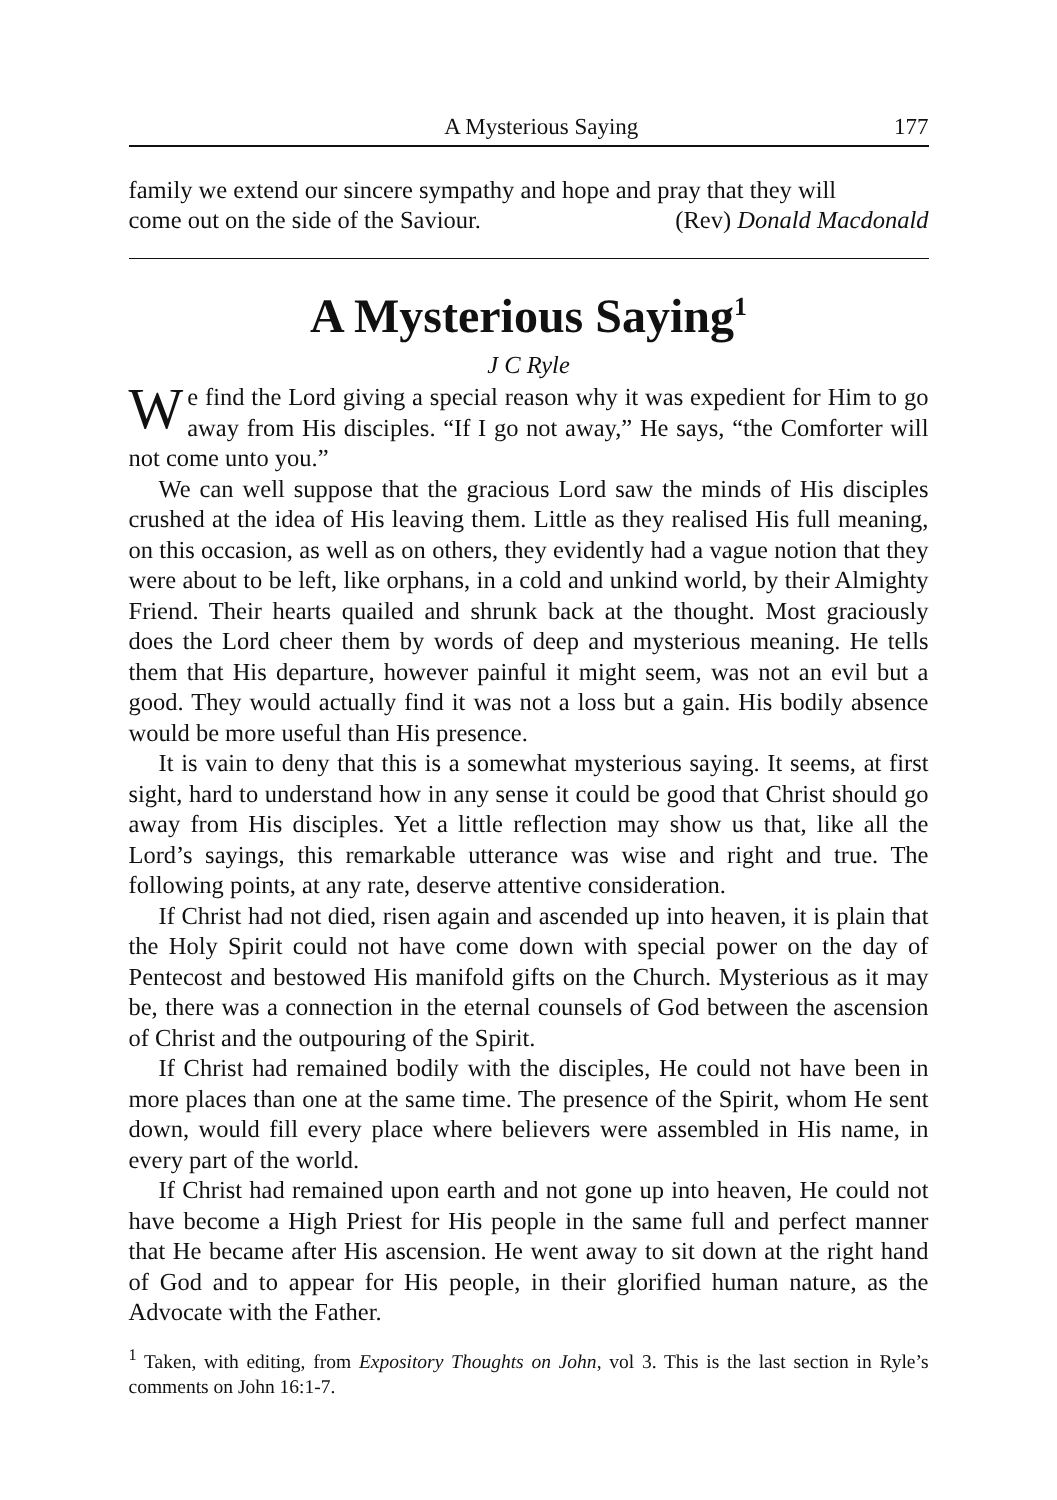A Mysterious Saying 177
family we extend our sincere sympathy and hope and pray that they will
come out on the side of the Saviour. (Rev) Donald Macdonald
A Mysterious Saying<sup>1</sup>
J C Ryle
We find the Lord giving a special reason why it was expedient for Him to go away from His disciples. “If I go not away,” He says, “the Comforter will not come unto you.”
We can well suppose that the gracious Lord saw the minds of His disciples crushed at the idea of His leaving them. Little as they realised His full meaning, on this occasion, as well as on others, they evidently had a vague notion that they were about to be left, like orphans, in a cold and unkind world, by their Almighty Friend. Their hearts quailed and shrunk back at the thought. Most graciously does the Lord cheer them by words of deep and mysterious meaning. He tells them that His departure, however painful it might seem, was not an evil but a good. They would actually find it was not a loss but a gain. His bodily absence would be more useful than His presence.
It is vain to deny that this is a somewhat mysterious saying. It seems, at first sight, hard to understand how in any sense it could be good that Christ should go away from His disciples. Yet a little reflection may show us that, like all the Lord’s sayings, this remarkable utterance was wise and right and true. The following points, at any rate, deserve attentive consideration.
If Christ had not died, risen again and ascended up into heaven, it is plain that the Holy Spirit could not have come down with special power on the day of Pentecost and bestowed His manifold gifts on the Church. Mysterious as it may be, there was a connection in the eternal counsels of God between the ascension of Christ and the outpouring of the Spirit.
If Christ had remained bodily with the disciples, He could not have been in more places than one at the same time. The presence of the Spirit, whom He sent down, would fill every place where believers were assembled in His name, in every part of the world.
If Christ had remained upon earth and not gone up into heaven, He could not have become a High Priest for His people in the same full and perfect manner that He became after His ascension. He went away to sit down at the right hand of God and to appear for His people, in their glorified human nature, as the Advocate with the Father.
<sup>1</sup> Taken, with editing, from Expository Thoughts on John, vol 3. This is the last section in Ryle’s comments on John 16:1-7.